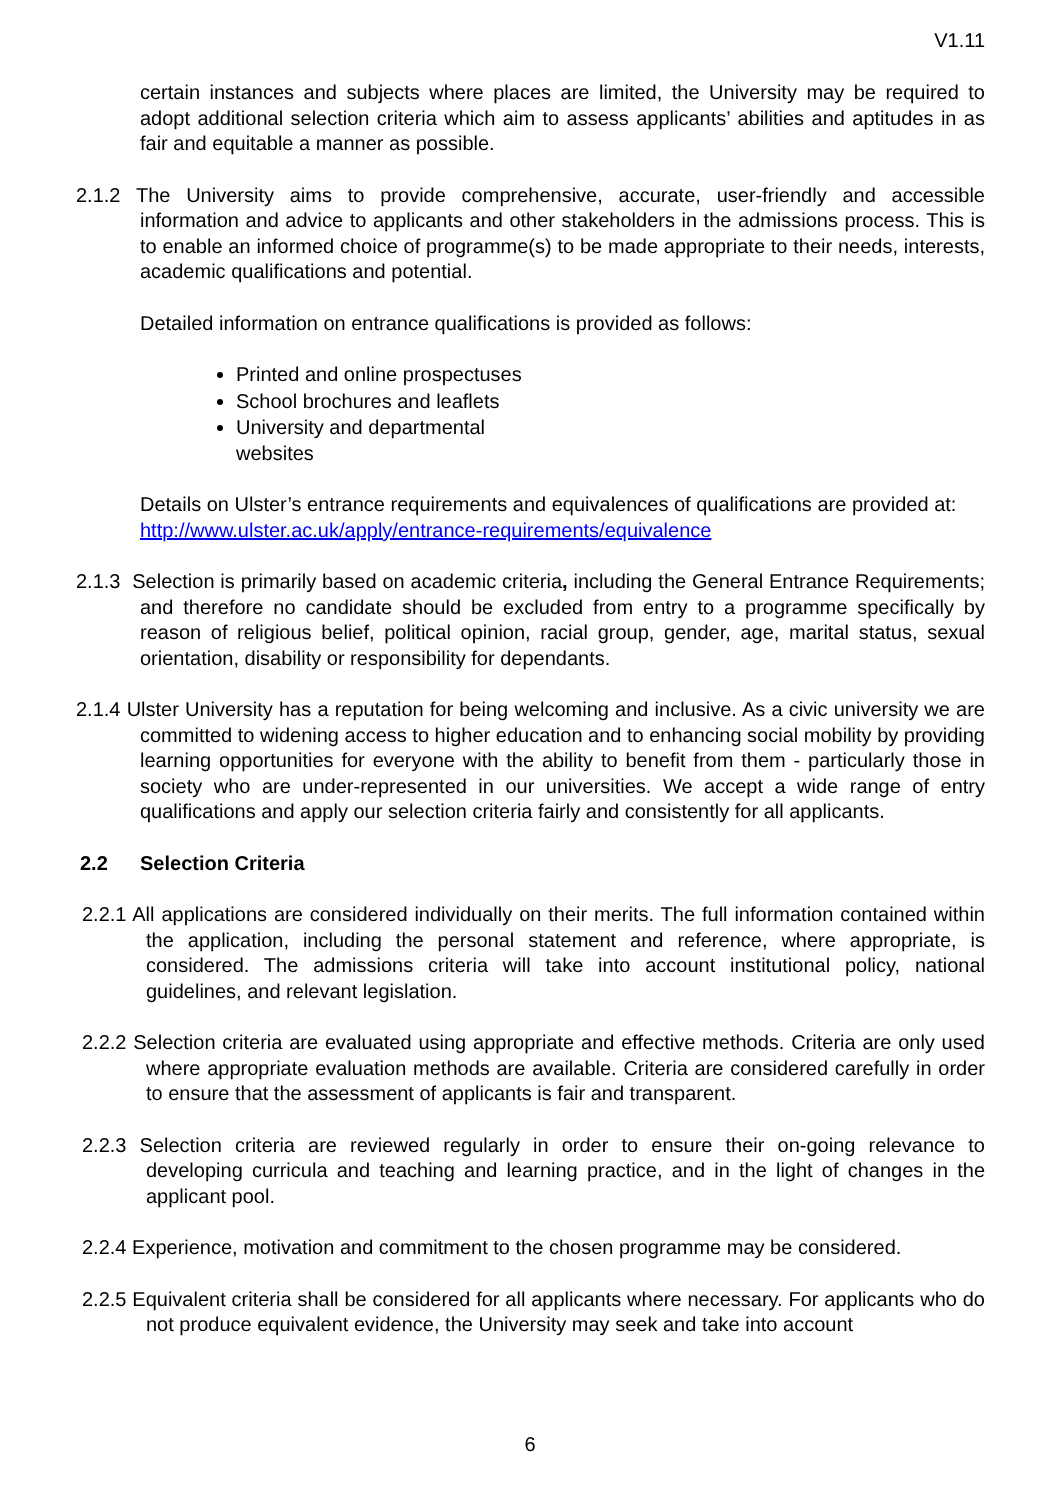V1.11
certain instances and subjects where places are limited, the University may be required to adopt additional selection criteria which aim to assess applicants’ abilities and aptitudes in as fair and equitable a manner as possible.
2.1.2 The University aims to provide comprehensive, accurate, user-friendly and accessible information and advice to applicants and other stakeholders in the admissions process. This is to enable an informed choice of programme(s) to be made appropriate to their needs, interests, academic qualifications and potential.
Detailed information on entrance qualifications is provided as follows:
Printed and online prospectuses
School brochures and leaflets
University and departmental websites
Details on Ulster’s entrance requirements and equivalences of qualifications are provided at:
http://www.ulster.ac.uk/apply/entrance-requirements/equivalence
2.1.3 Selection is primarily based on academic criteria, including the General Entrance Requirements; and therefore no candidate should be excluded from entry to a programme specifically by reason of religious belief, political opinion, racial group, gender, age, marital status, sexual orientation, disability or responsibility for dependants.
2.1.4 Ulster University has a reputation for being welcoming and inclusive. As a civic university we are committed to widening access to higher education and to enhancing social mobility by providing learning opportunities for everyone with the ability to benefit from them - particularly those in society who are under-represented in our universities. We accept a wide range of entry qualifications and apply our selection criteria fairly and consistently for all applicants.
2.2 Selection Criteria
2.2.1 All applications are considered individually on their merits. The full information contained within the application, including the personal statement and reference, where appropriate, is considered. The admissions criteria will take into account institutional policy, national guidelines, and relevant legislation.
2.2.2 Selection criteria are evaluated using appropriate and effective methods. Criteria are only used where appropriate evaluation methods are available. Criteria are considered carefully in order to ensure that the assessment of applicants is fair and transparent.
2.2.3 Selection criteria are reviewed regularly in order to ensure their on-going relevance to developing curricula and teaching and learning practice, and in the light of changes in the applicant pool.
2.2.4 Experience, motivation and commitment to the chosen programme may be considered.
2.2.5 Equivalent criteria shall be considered for all applicants where necessary. For applicants who do not produce equivalent evidence, the University may seek and take into account
6